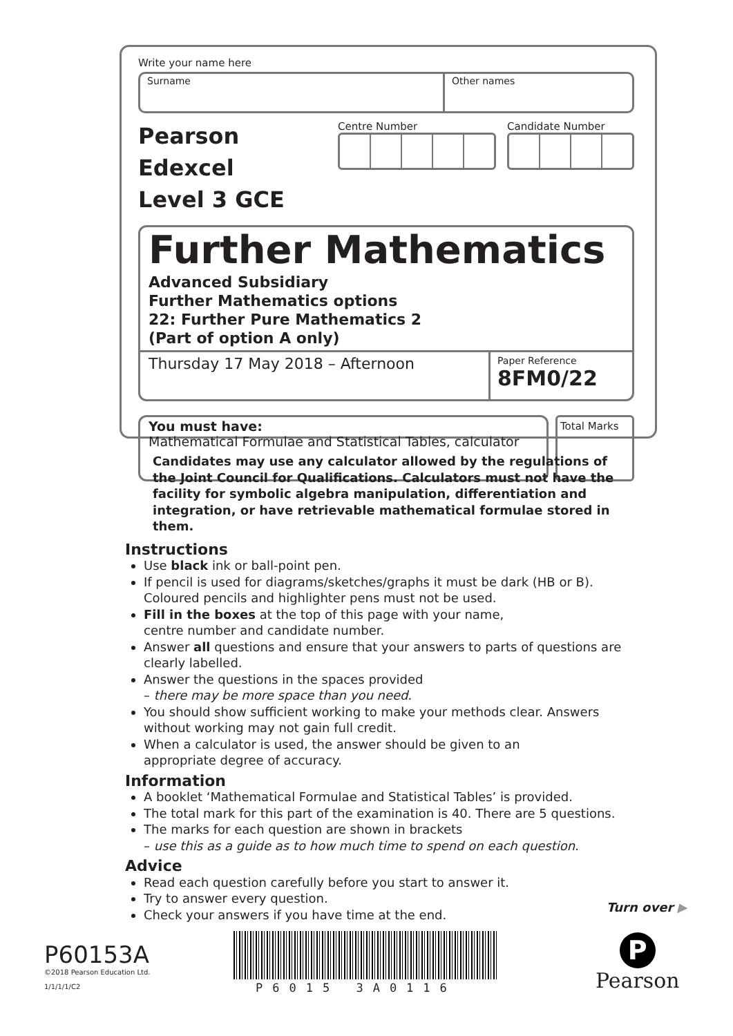Write your name here
Surname Other names
Pearson Edexcel
Level 3 GCE
Centre Number Candidate Number
Further Mathematics
Advanced Subsidiary
Further Mathematics options
22: Further Pure Mathematics 2
(Part of option A only)
Thursday 17 May 2018 – Afternoon
Paper Reference
8FM0/22
You must have:
Mathematical Formulae and Statistical Tables, calculator
Total Marks
Candidates may use any calculator allowed by the regulations of the Joint Council for Qualifications. Calculators must not have the facility for symbolic algebra manipulation, differentiation and integration, or have retrievable mathematical formulae stored in them.
Instructions
Use black ink or ball-point pen.
If pencil is used for diagrams/sketches/graphs it must be dark (HB or B). Coloured pencils and highlighter pens must not be used.
Fill in the boxes at the top of this page with your name,
centre number and candidate number.
Answer all questions and ensure that your answers to parts of questions are clearly labelled.
Answer the questions in the spaces provided
– there may be more space than you need.
You should show sufficient working to make your methods clear. Answers without working may not gain full credit.
When a calculator is used, the answer should be given to an
appropriate degree of accuracy.
Information
A booklet ‘Mathematical Formulae and Statistical Tables’ is provided.
The total mark for this part of the examination is 40. There are 5 questions.
The marks for each question are shown in brackets
– use this as a guide as to how much time to spend on each question.
Advice
Read each question carefully before you start to answer it.
Try to answer every question.
Check your answers if you have time at the end.
Turn over ▶
P60153A
©2018 Pearson Education Ltd.
1/1/1/1/C2
P6015 3A0116
P
Pearson